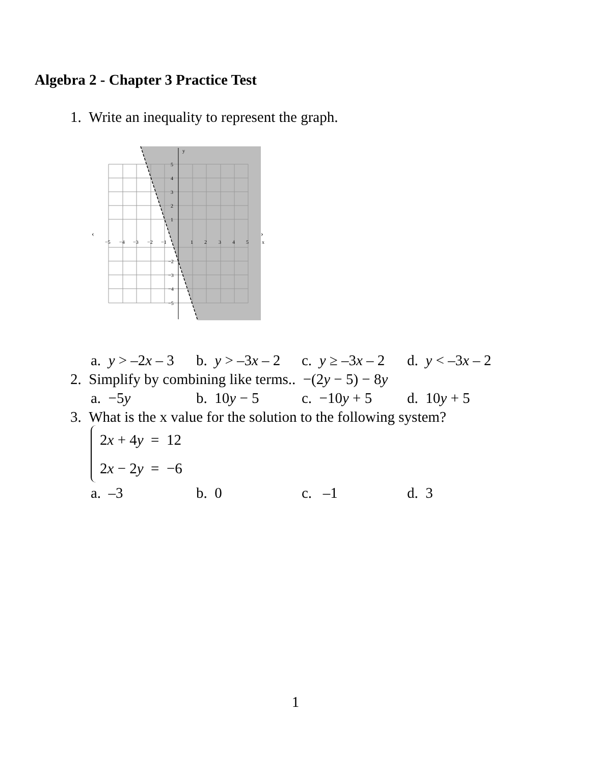Algebra 2 - Chapter 3 Practice Test
1. Write an inequality to represent the graph.
y
x
‹
›
−5
−4
−3
−2
−1
1
2
3
4
5
5
4
3
2
1
−2
−3
−4
−5
a. y > –2x – 3 b. y > –3x – 2 c. y ≥ –3x – 2 d. y < –3x – 2
2. Simplify by combining like terms.. −(2y − 5) − 8y
a. −5y b. 10y − 5 c. −10y + 5 d. 10y + 5
3. What is the x value for the solution to the following system?
2x + 4y = 12
2x − 2y = −6
a. –3 b. 0 c. –1 d. 3
1